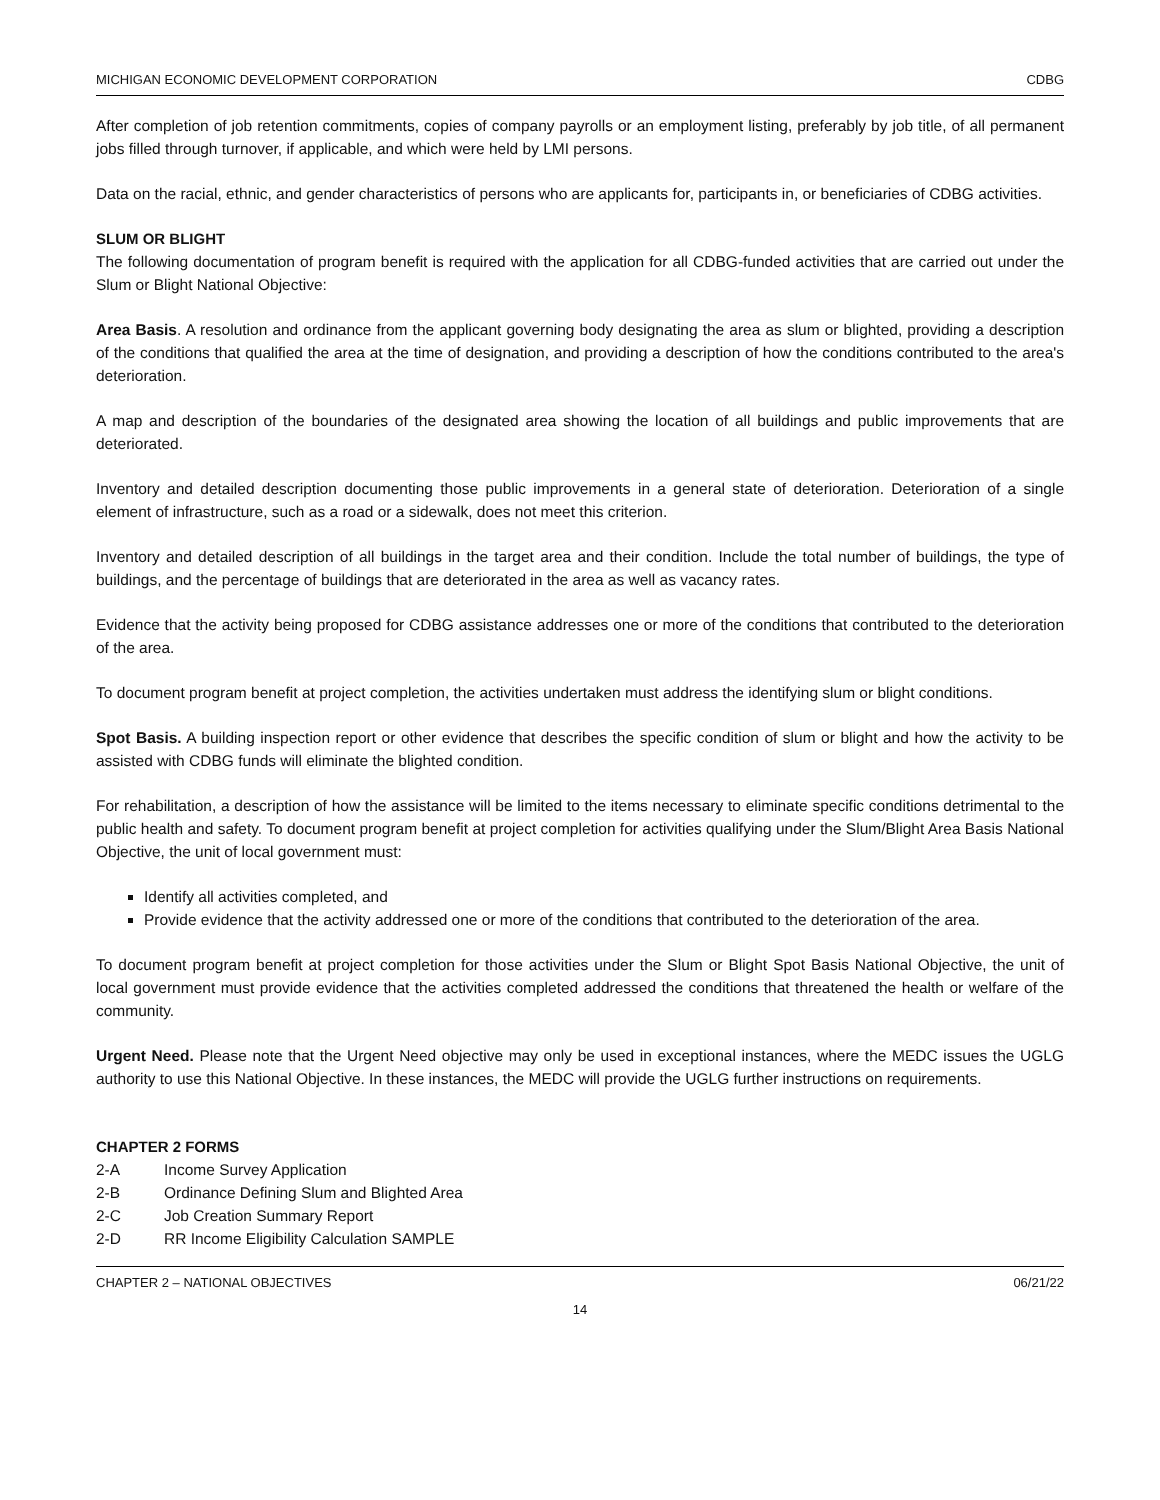MICHIGAN ECONOMIC DEVELOPMENT CORPORATION CDBG
After completion of job retention commitments, copies of company payrolls or an employment listing, preferably by job title, of all permanent jobs filled through turnover, if applicable, and which were held by LMI persons.
Data on the racial, ethnic, and gender characteristics of persons who are applicants for, participants in, or beneficiaries of CDBG activities.
SLUM OR BLIGHT
The following documentation of program benefit is required with the application for all CDBG-funded activities that are carried out under the Slum or Blight National Objective:
Area Basis. A resolution and ordinance from the applicant governing body designating the area as slum or blighted, providing a description of the conditions that qualified the area at the time of designation, and providing a description of how the conditions contributed to the area's deterioration.
A map and description of the boundaries of the designated area showing the location of all buildings and public improvements that are deteriorated.
Inventory and detailed description documenting those public improvements in a general state of deterioration. Deterioration of a single element of infrastructure, such as a road or a sidewalk, does not meet this criterion.
Inventory and detailed description of all buildings in the target area and their condition. Include the total number of buildings, the type of buildings, and the percentage of buildings that are deteriorated in the area as well as vacancy rates.
Evidence that the activity being proposed for CDBG assistance addresses one or more of the conditions that contributed to the deterioration of the area.
To document program benefit at project completion, the activities undertaken must address the identifying slum or blight conditions.
Spot Basis. A building inspection report or other evidence that describes the specific condition of slum or blight and how the activity to be assisted with CDBG funds will eliminate the blighted condition.
For rehabilitation, a description of how the assistance will be limited to the items necessary to eliminate specific conditions detrimental to the public health and safety. To document program benefit at project completion for activities qualifying under the Slum/Blight Area Basis National Objective, the unit of local government must:
Identify all activities completed, and
Provide evidence that the activity addressed one or more of the conditions that contributed to the deterioration of the area.
To document program benefit at project completion for those activities under the Slum or Blight Spot Basis National Objective, the unit of local government must provide evidence that the activities completed addressed the conditions that threatened the health or welfare of the community.
Urgent Need. Please note that the Urgent Need objective may only be used in exceptional instances, where the MEDC issues the UGLG authority to use this National Objective. In these instances, the MEDC will provide the UGLG further instructions on requirements.
CHAPTER 2 FORMS
2-A Income Survey Application
2-B Ordinance Defining Slum and Blighted Area
2-C Job Creation Summary Report
2-D RR Income Eligibility Calculation SAMPLE
CHAPTER 2 – NATIONAL OBJECTIVES 06/21/22
14